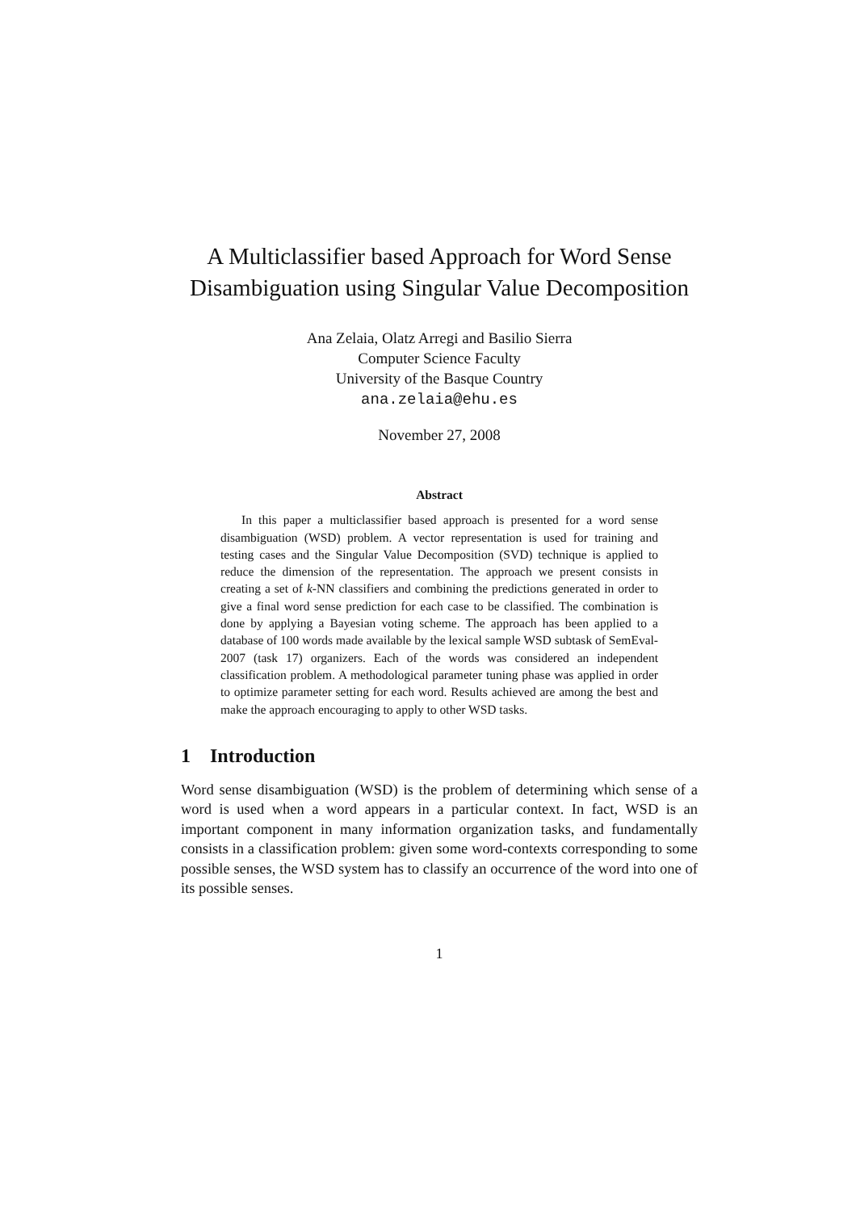A Multiclassifier based Approach for Word Sense Disambiguation using Singular Value Decomposition
Ana Zelaia, Olatz Arregi and Basilio Sierra
Computer Science Faculty
University of the Basque Country
ana.zelaia@ehu.es
November 27, 2008
Abstract
In this paper a multiclassifier based approach is presented for a word sense disambiguation (WSD) problem. A vector representation is used for training and testing cases and the Singular Value Decomposition (SVD) technique is applied to reduce the dimension of the representation. The approach we present consists in creating a set of k-NN classifiers and combining the predictions generated in order to give a final word sense prediction for each case to be classified. The combination is done by applying a Bayesian voting scheme. The approach has been applied to a database of 100 words made available by the lexical sample WSD subtask of SemEval-2007 (task 17) organizers. Each of the words was considered an independent classification problem. A methodological parameter tuning phase was applied in order to optimize parameter setting for each word. Results achieved are among the best and make the approach encouraging to apply to other WSD tasks.
1 Introduction
Word sense disambiguation (WSD) is the problem of determining which sense of a word is used when a word appears in a particular context. In fact, WSD is an important component in many information organization tasks, and fundamentally consists in a classification problem: given some word-contexts corresponding to some possible senses, the WSD system has to classify an occurrence of the word into one of its possible senses.
1